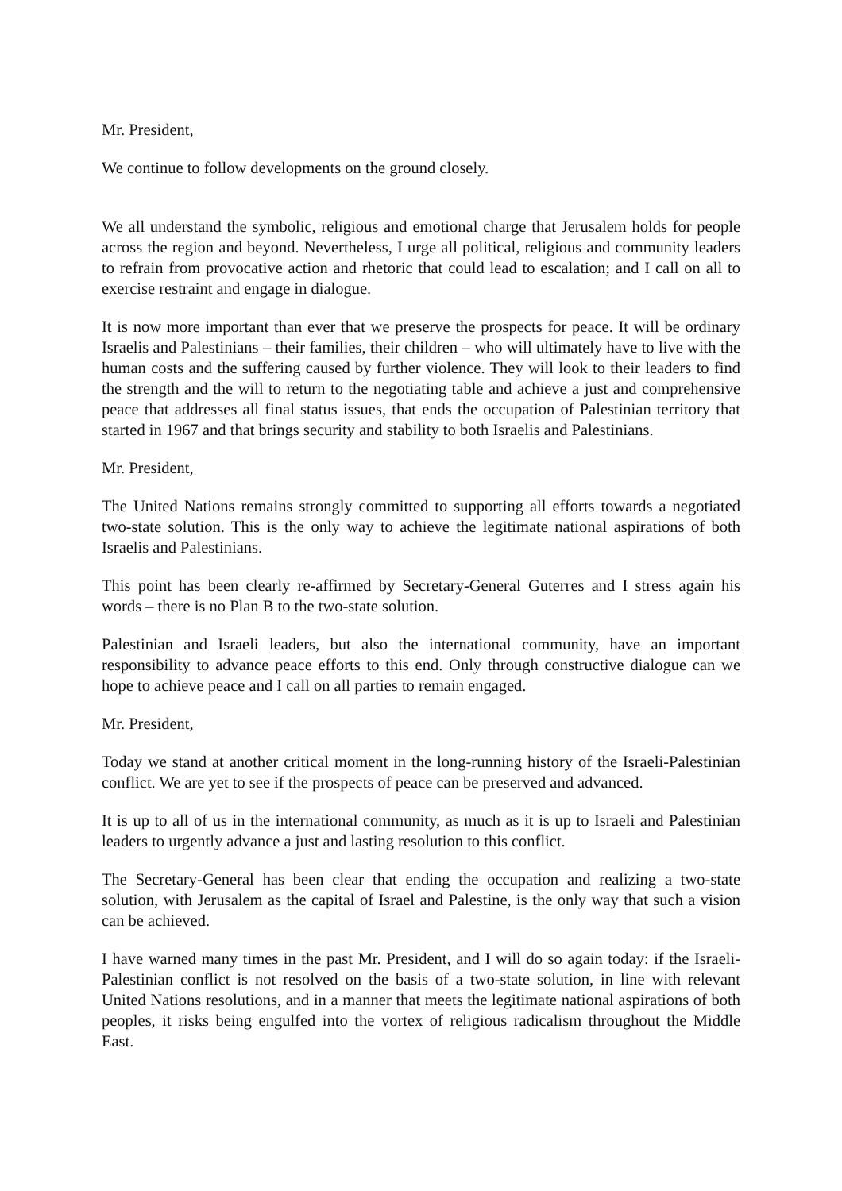Mr. President,
We continue to follow developments on the ground closely.
We all understand the symbolic, religious and emotional charge that Jerusalem holds for people across the region and beyond. Nevertheless, I urge all political, religious and community leaders to refrain from provocative action and rhetoric that could lead to escalation; and I call on all to exercise restraint and engage in dialogue.
It is now more important than ever that we preserve the prospects for peace. It will be ordinary Israelis and Palestinians – their families, their children – who will ultimately have to live with the human costs and the suffering caused by further violence. They will look to their leaders to find the strength and the will to return to the negotiating table and achieve a just and comprehensive peace that addresses all final status issues, that ends the occupation of Palestinian territory that started in 1967 and that brings security and stability to both Israelis and Palestinians.
Mr. President,
The United Nations remains strongly committed to supporting all efforts towards a negotiated two-state solution. This is the only way to achieve the legitimate national aspirations of both Israelis and Palestinians.
This point has been clearly re-affirmed by Secretary-General Guterres and I stress again his words – there is no Plan B to the two-state solution.
Palestinian and Israeli leaders, but also the international community, have an important responsibility to advance peace efforts to this end. Only through constructive dialogue can we hope to achieve peace and I call on all parties to remain engaged.
Mr. President,
Today we stand at another critical moment in the long-running history of the Israeli-Palestinian conflict. We are yet to see if the prospects of peace can be preserved and advanced.
It is up to all of us in the international community, as much as it is up to Israeli and Palestinian leaders to urgently advance a just and lasting resolution to this conflict.
The Secretary-General has been clear that ending the occupation and realizing a two-state solution, with Jerusalem as the capital of Israel and Palestine, is the only way that such a vision can be achieved.
I have warned many times in the past Mr. President, and I will do so again today: if the Israeli-Palestinian conflict is not resolved on the basis of a two-state solution, in line with relevant United Nations resolutions, and in a manner that meets the legitimate national aspirations of both peoples, it risks being engulfed into the vortex of religious radicalism throughout the Middle East.